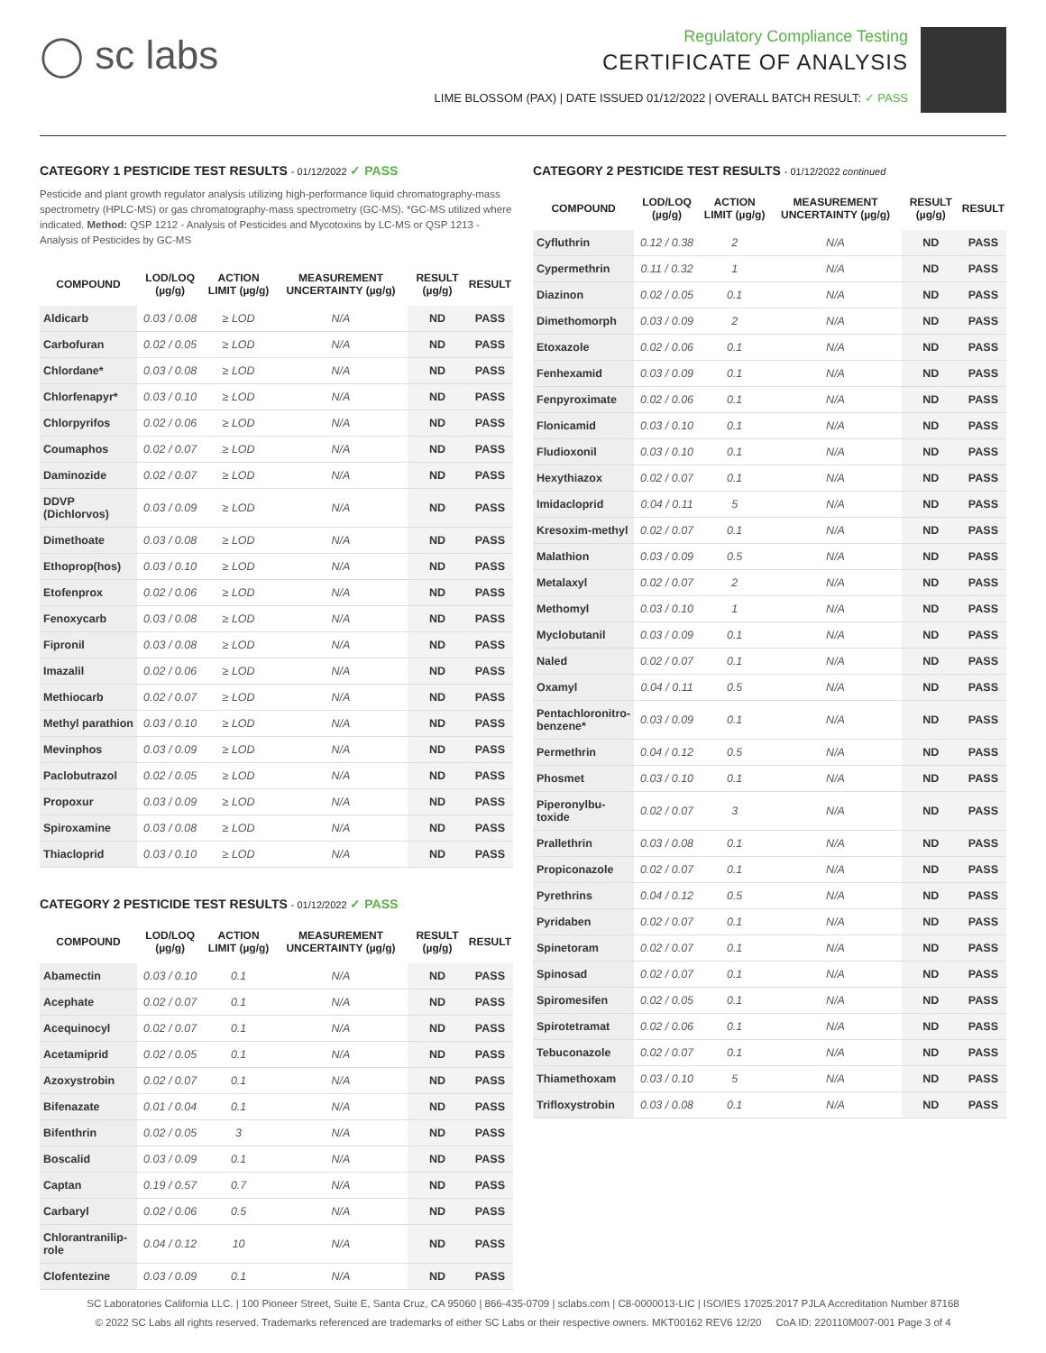◯ sc labs
Regulatory Compliance Testing
CERTIFICATE OF ANALYSIS
LIME BLOSSOM (PAX) | DATE ISSUED 01/12/2022 | OVERALL BATCH RESULT: ✓ PASS
CATEGORY 1 PESTICIDE TEST RESULTS - 01/12/2022 ✓ PASS
Pesticide and plant growth regulator analysis utilizing high-performance liquid chromatography-mass spectrometry (HPLC-MS) or gas chromatography-mass spectrometry (GC-MS). *GC-MS utilized where indicated. Method: QSP 1212 - Analysis of Pesticides and Mycotoxins by LC-MS or QSP 1213 - Analysis of Pesticides by GC-MS
| COMPOUND | LOD/LOQ (µg/g) | ACTION LIMIT (µg/g) | MEASUREMENT UNCERTAINTY (µg/g) | RESULT (µg/g) | RESULT |
| --- | --- | --- | --- | --- | --- |
| Aldicarb | 0.03 / 0.08 | ≥ LOD | N/A | ND | PASS |
| Carbofuran | 0.02 / 0.05 | ≥ LOD | N/A | ND | PASS |
| Chlordane* | 0.03 / 0.08 | ≥ LOD | N/A | ND | PASS |
| Chlorfenapyr* | 0.03 / 0.10 | ≥ LOD | N/A | ND | PASS |
| Chlorpyrifos | 0.02 / 0.06 | ≥ LOD | N/A | ND | PASS |
| Coumaphos | 0.02 / 0.07 | ≥ LOD | N/A | ND | PASS |
| Daminozide | 0.02 / 0.07 | ≥ LOD | N/A | ND | PASS |
| DDVP (Dichlorvos) | 0.03 / 0.09 | ≥ LOD | N/A | ND | PASS |
| Dimethoate | 0.03 / 0.08 | ≥ LOD | N/A | ND | PASS |
| Ethoprop(hos) | 0.03 / 0.10 | ≥ LOD | N/A | ND | PASS |
| Etofenprox | 0.02 / 0.06 | ≥ LOD | N/A | ND | PASS |
| Fenoxycarb | 0.03 / 0.08 | ≥ LOD | N/A | ND | PASS |
| Fipronil | 0.03 / 0.08 | ≥ LOD | N/A | ND | PASS |
| Imazalil | 0.02 / 0.06 | ≥ LOD | N/A | ND | PASS |
| Methiocarb | 0.02 / 0.07 | ≥ LOD | N/A | ND | PASS |
| Methyl parathion | 0.03 / 0.10 | ≥ LOD | N/A | ND | PASS |
| Mevinphos | 0.03 / 0.09 | ≥ LOD | N/A | ND | PASS |
| Paclobutrazol | 0.02 / 0.05 | ≥ LOD | N/A | ND | PASS |
| Propoxur | 0.03 / 0.09 | ≥ LOD | N/A | ND | PASS |
| Spiroxamine | 0.03 / 0.08 | ≥ LOD | N/A | ND | PASS |
| Thiacloprid | 0.03 / 0.10 | ≥ LOD | N/A | ND | PASS |
CATEGORY 2 PESTICIDE TEST RESULTS - 01/12/2022 ✓ PASS
| COMPOUND | LOD/LOQ (µg/g) | ACTION LIMIT (µg/g) | MEASUREMENT UNCERTAINTY (µg/g) | RESULT (µg/g) | RESULT |
| --- | --- | --- | --- | --- | --- |
| Abamectin | 0.03 / 0.10 | 0.1 | N/A | ND | PASS |
| Acephate | 0.02 / 0.07 | 0.1 | N/A | ND | PASS |
| Acequinocyl | 0.02 / 0.07 | 0.1 | N/A | ND | PASS |
| Acetamiprid | 0.02 / 0.05 | 0.1 | N/A | ND | PASS |
| Azoxystrobin | 0.02 / 0.07 | 0.1 | N/A | ND | PASS |
| Bifenazate | 0.01 / 0.04 | 0.1 | N/A | ND | PASS |
| Bifenthrin | 0.02 / 0.05 | 3 | N/A | ND | PASS |
| Boscalid | 0.03 / 0.09 | 0.1 | N/A | ND | PASS |
| Captan | 0.19 / 0.57 | 0.7 | N/A | ND | PASS |
| Carbaryl | 0.02 / 0.06 | 0.5 | N/A | ND | PASS |
| Chlorantranilip-role | 0.04 / 0.12 | 10 | N/A | ND | PASS |
| Clofentezine | 0.03 / 0.09 | 0.1 | N/A | ND | PASS |
CATEGORY 2 PESTICIDE TEST RESULTS - 01/12/2022 continued
| COMPOUND | LOD/LOQ (µg/g) | ACTION LIMIT (µg/g) | MEASUREMENT UNCERTAINTY (µg/g) | RESULT (µg/g) | RESULT |
| --- | --- | --- | --- | --- | --- |
| Cyfluthrin | 0.12 / 0.38 | 2 | N/A | ND | PASS |
| Cypermethrin | 0.11 / 0.32 | 1 | N/A | ND | PASS |
| Diazinon | 0.02 / 0.05 | 0.1 | N/A | ND | PASS |
| Dimethomorph | 0.03 / 0.09 | 2 | N/A | ND | PASS |
| Etoxazole | 0.02 / 0.06 | 0.1 | N/A | ND | PASS |
| Fenhexamid | 0.03 / 0.09 | 0.1 | N/A | ND | PASS |
| Fenpyroximate | 0.02 / 0.06 | 0.1 | N/A | ND | PASS |
| Flonicamid | 0.03 / 0.10 | 0.1 | N/A | ND | PASS |
| Fludioxonil | 0.03 / 0.10 | 0.1 | N/A | ND | PASS |
| Hexythiazox | 0.02 / 0.07 | 0.1 | N/A | ND | PASS |
| Imidacloprid | 0.04 / 0.11 | 5 | N/A | ND | PASS |
| Kresoxim-methyl | 0.02 / 0.07 | 0.1 | N/A | ND | PASS |
| Malathion | 0.03 / 0.09 | 0.5 | N/A | ND | PASS |
| Metalaxyl | 0.02 / 0.07 | 2 | N/A | ND | PASS |
| Methomyl | 0.03 / 0.10 | 1 | N/A | ND | PASS |
| Myclobutanil | 0.03 / 0.09 | 0.1 | N/A | ND | PASS |
| Naled | 0.02 / 0.07 | 0.1 | N/A | ND | PASS |
| Oxamyl | 0.04 / 0.11 | 0.5 | N/A | ND | PASS |
| Pentachloronitro-benzene* | 0.03 / 0.09 | 0.1 | N/A | ND | PASS |
| Permethrin | 0.04 / 0.12 | 0.5 | N/A | ND | PASS |
| Phosmet | 0.03 / 0.10 | 0.1 | N/A | ND | PASS |
| Piperonylbu-toxide | 0.02 / 0.07 | 3 | N/A | ND | PASS |
| Prallethrin | 0.03 / 0.08 | 0.1 | N/A | ND | PASS |
| Propiconazole | 0.02 / 0.07 | 0.1 | N/A | ND | PASS |
| Pyrethrins | 0.04 / 0.12 | 0.5 | N/A | ND | PASS |
| Pyridaben | 0.02 / 0.07 | 0.1 | N/A | ND | PASS |
| Spinetoram | 0.02 / 0.07 | 0.1 | N/A | ND | PASS |
| Spinosad | 0.02 / 0.07 | 0.1 | N/A | ND | PASS |
| Spiromesifen | 0.02 / 0.05 | 0.1 | N/A | ND | PASS |
| Spirotetramat | 0.02 / 0.06 | 0.1 | N/A | ND | PASS |
| Tebuconazole | 0.02 / 0.07 | 0.1 | N/A | ND | PASS |
| Thiamethoxam | 0.03 / 0.10 | 5 | N/A | ND | PASS |
| Trifloxystrobin | 0.03 / 0.08 | 0.1 | N/A | ND | PASS |
SC Laboratories California LLC. | 100 Pioneer Street, Suite E, Santa Cruz, CA 95060 | 866-435-0709 | sclabs.com | C8-0000013-LIC | ISO/IES 17025:2017 PJLA Accreditation Number 87168
© 2022 SC Labs all rights reserved. Trademarks referenced are trademarks of either SC Labs or their respective owners. MKT00162 REV6 12/20 CoA ID: 220110M007-001 Page 3 of 4